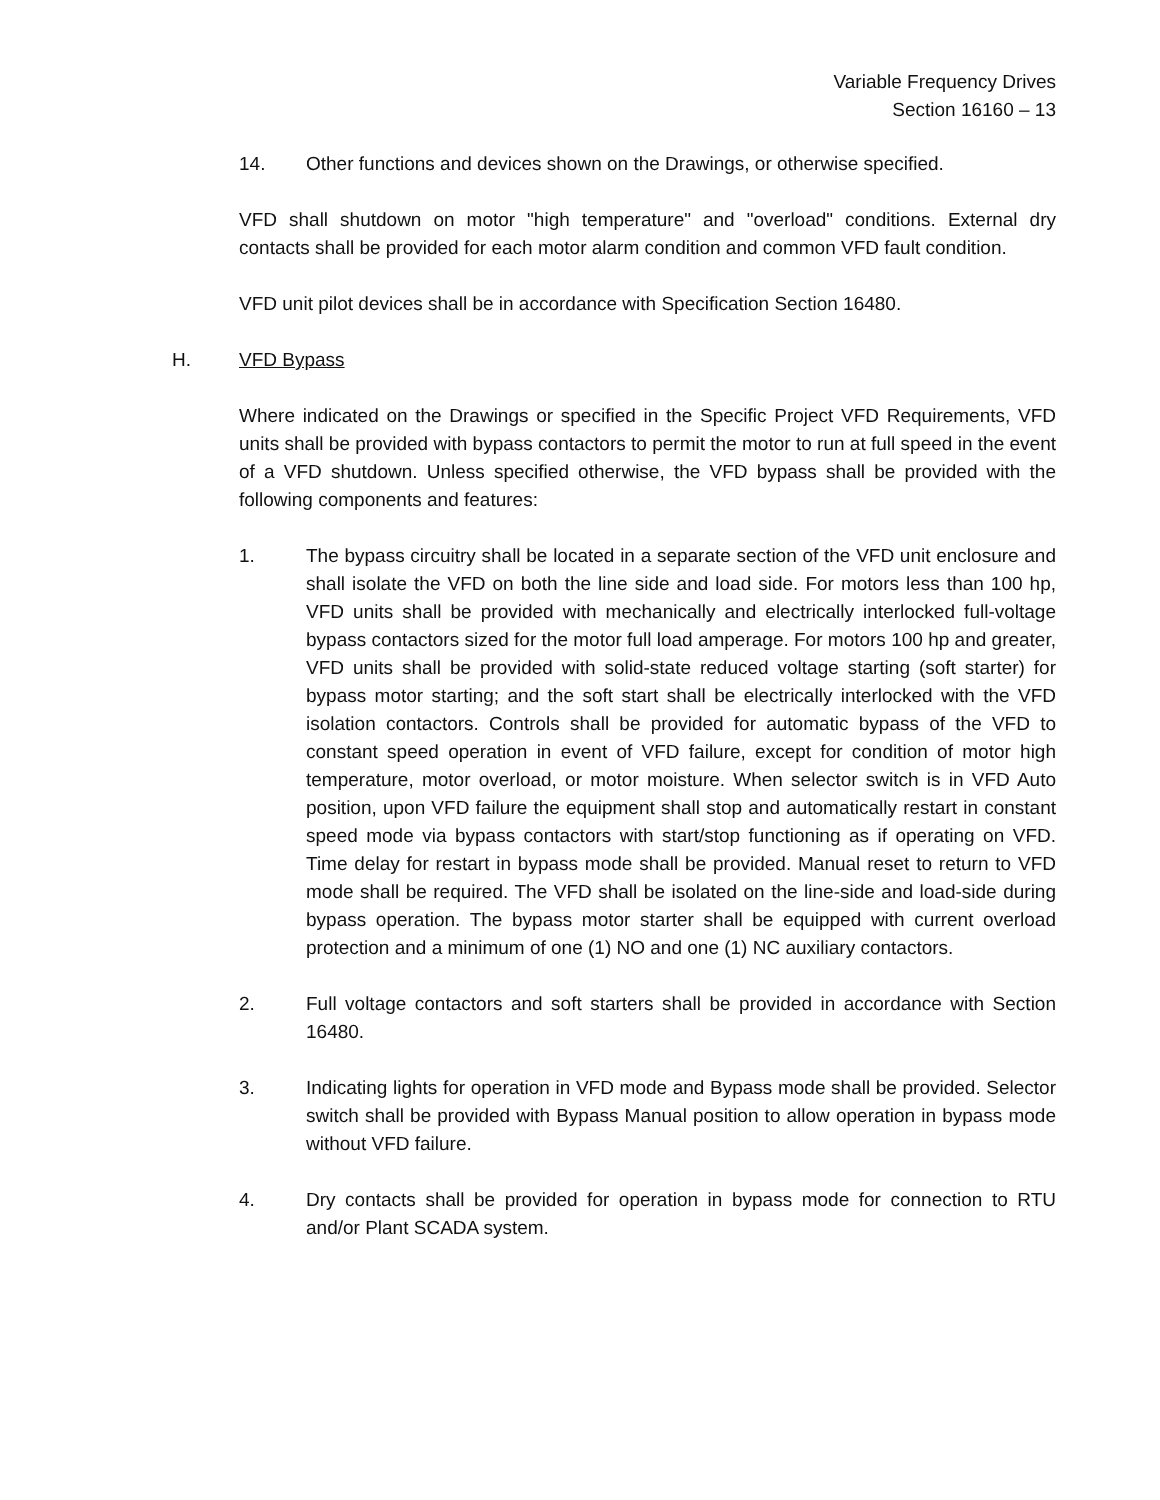Variable Frequency Drives
Section 16160 – 13
14. Other functions and devices shown on the Drawings, or otherwise specified.
VFD shall shutdown on motor "high temperature" and "overload" conditions. External dry contacts shall be provided for each motor alarm condition and common VFD fault condition.
VFD unit pilot devices shall be in accordance with Specification Section 16480.
H. VFD Bypass
Where indicated on the Drawings or specified in the Specific Project VFD Requirements, VFD units shall be provided with bypass contactors to permit the motor to run at full speed in the event of a VFD shutdown. Unless specified otherwise, the VFD bypass shall be provided with the following components and features:
1. The bypass circuitry shall be located in a separate section of the VFD unit enclosure and shall isolate the VFD on both the line side and load side. For motors less than 100 hp, VFD units shall be provided with mechanically and electrically interlocked full-voltage bypass contactors sized for the motor full load amperage. For motors 100 hp and greater, VFD units shall be provided with solid-state reduced voltage starting (soft starter) for bypass motor starting; and the soft start shall be electrically interlocked with the VFD isolation contactors. Controls shall be provided for automatic bypass of the VFD to constant speed operation in event of VFD failure, except for condition of motor high temperature, motor overload, or motor moisture. When selector switch is in VFD Auto position, upon VFD failure the equipment shall stop and automatically restart in constant speed mode via bypass contactors with start/stop functioning as if operating on VFD. Time delay for restart in bypass mode shall be provided. Manual reset to return to VFD mode shall be required. The VFD shall be isolated on the line-side and load-side during bypass operation. The bypass motor starter shall be equipped with current overload protection and a minimum of one (1) NO and one (1) NC auxiliary contactors.
2. Full voltage contactors and soft starters shall be provided in accordance with Section 16480.
3. Indicating lights for operation in VFD mode and Bypass mode shall be provided. Selector switch shall be provided with Bypass Manual position to allow operation in bypass mode without VFD failure.
4. Dry contacts shall be provided for operation in bypass mode for connection to RTU and/or Plant SCADA system.